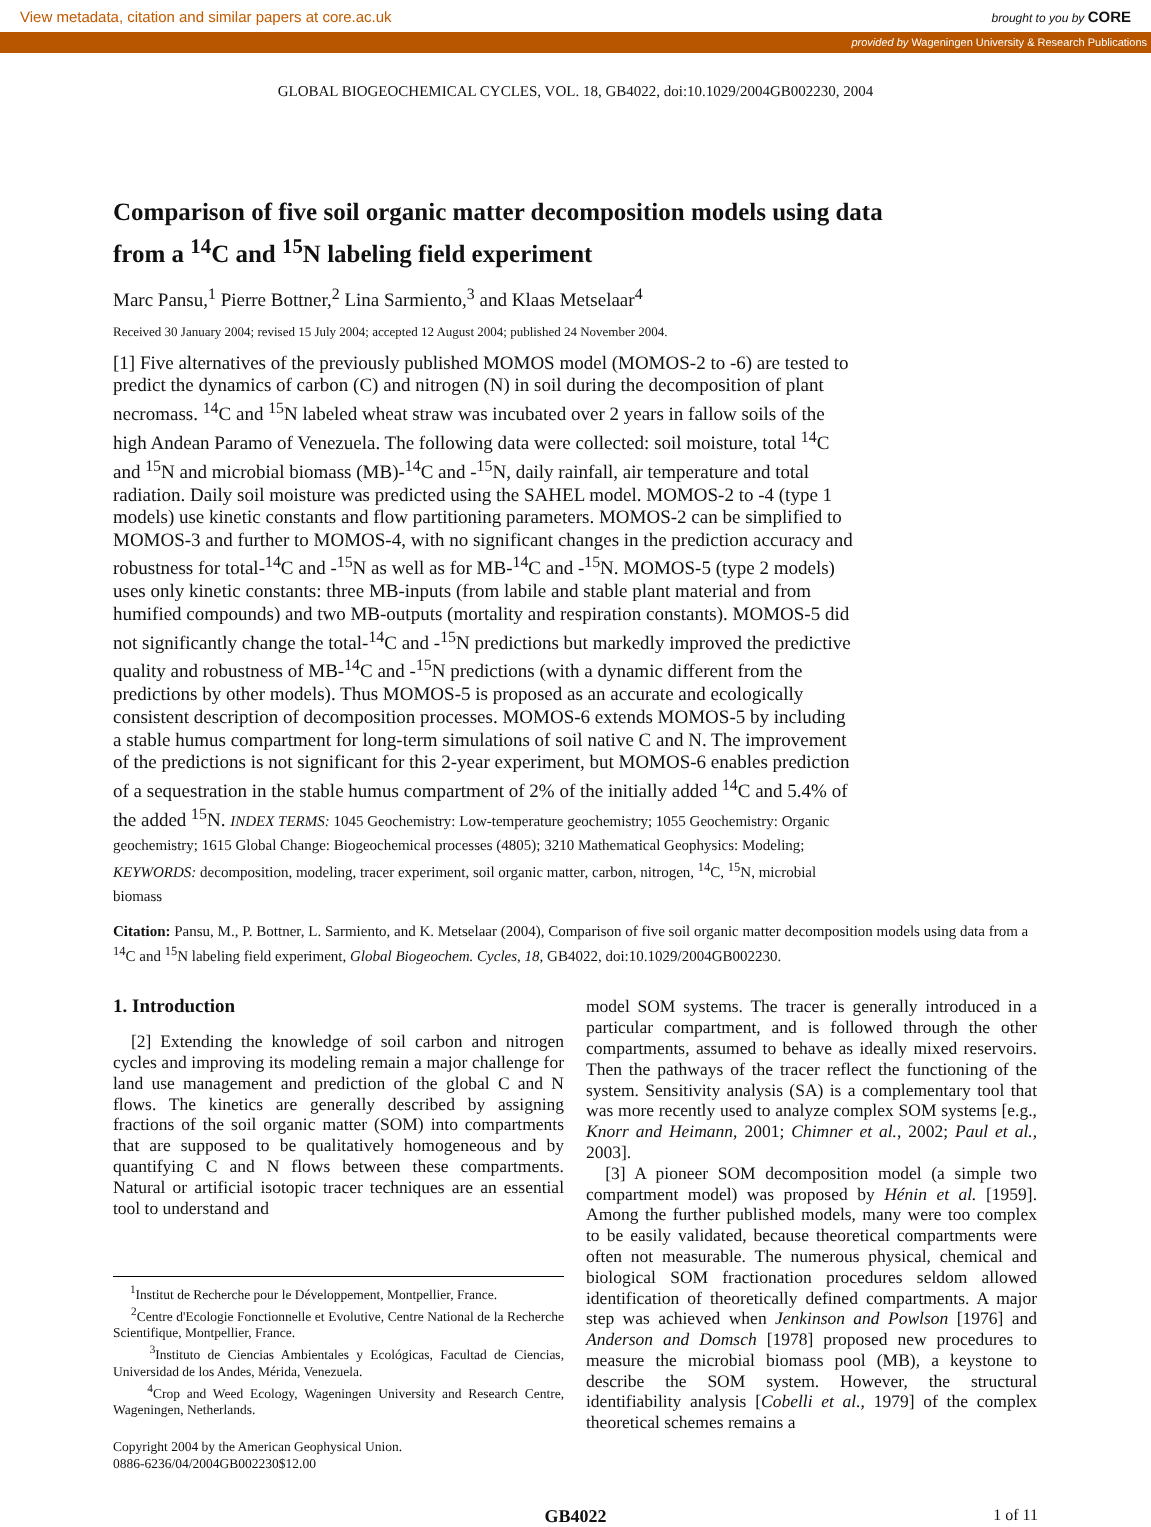View metadata, citation and similar papers at core.ac.uk brought to you by CORE
provided by Wageningen University & Research Publications
GLOBAL BIOGEOCHEMICAL CYCLES, VOL. 18, GB4022, doi:10.1029/2004GB002230, 2004
Comparison of five soil organic matter decomposition models using data from a <sup>14</sup>C and <sup>15</sup>N labeling field experiment
Marc Pansu,<sup>1</sup> Pierre Bottner,<sup>2</sup> Lina Sarmiento,<sup>3</sup> and Klaas Metselaar<sup>4</sup>
Received 30 January 2004; revised 15 July 2004; accepted 12 August 2004; published 24 November 2004.
[1] Five alternatives of the previously published MOMOS model (MOMOS-2 to -6) are tested to predict the dynamics of carbon (C) and nitrogen (N) in soil during the decomposition of plant necromass. <sup>14</sup>C and <sup>15</sup>N labeled wheat straw was incubated over 2 years in fallow soils of the high Andean Paramo of Venezuela. The following data were collected: soil moisture, total <sup>14</sup>C and <sup>15</sup>N and microbial biomass (MB)-<sup>14</sup>C and -<sup>15</sup>N, daily rainfall, air temperature and total radiation. Daily soil moisture was predicted using the SAHEL model. MOMOS-2 to -4 (type 1 models) use kinetic constants and flow partitioning parameters. MOMOS-2 can be simplified to MOMOS-3 and further to MOMOS-4, with no significant changes in the prediction accuracy and robustness for total-<sup>14</sup>C and -<sup>15</sup>N as well as for MB-<sup>14</sup>C and -<sup>15</sup>N. MOMOS-5 (type 2 models) uses only kinetic constants: three MB-inputs (from labile and stable plant material and from humified compounds) and two MB-outputs (mortality and respiration constants). MOMOS-5 did not significantly change the total-<sup>14</sup>C and -<sup>15</sup>N predictions but markedly improved the predictive quality and robustness of MB-<sup>14</sup>C and -<sup>15</sup>N predictions (with a dynamic different from the predictions by other models). Thus MOMOS-5 is proposed as an accurate and ecologically consistent description of decomposition processes. MOMOS-6 extends MOMOS-5 by including a stable humus compartment for long-term simulations of soil native C and N. The improvement of the predictions is not significant for this 2-year experiment, but MOMOS-6 enables prediction of a sequestration in the stable humus compartment of 2% of the initially added <sup>14</sup>C and 5.4% of the added <sup>15</sup>N. INDEX TERMS: 1045 Geochemistry: Low-temperature geochemistry; 1055 Geochemistry: Organic geochemistry; 1615 Global Change: Biogeochemical processes (4805); 3210 Mathematical Geophysics: Modeling; KEYWORDS: decomposition, modeling, tracer experiment, soil organic matter, carbon, nitrogen, <sup>14</sup>C, <sup>15</sup>N, microbial biomass
Citation: Pansu, M., P. Bottner, L. Sarmiento, and K. Metselaar (2004), Comparison of five soil organic matter decomposition models using data from a <sup>14</sup>C and <sup>15</sup>N labeling field experiment, Global Biogeochem. Cycles, 18, GB4022, doi:10.1029/2004GB002230.
1. Introduction
[2] Extending the knowledge of soil carbon and nitrogen cycles and improving its modeling remain a major challenge for land use management and prediction of the global C and N flows. The kinetics are generally described by assigning fractions of the soil organic matter (SOM) into compartments that are supposed to be qualitatively homogeneous and by quantifying C and N flows between these compartments. Natural or artificial isotopic tracer techniques are an essential tool to understand and
<sup>1</sup> Institut de Recherche pour le Développement, Montpellier, France.
<sup>2</sup> Centre d'Ecologie Fonctionnelle et Evolutive, Centre National de la Recherche Scientifique, Montpellier, France.
<sup>3</sup> Instituto de Ciencias Ambientales y Ecológicas, Facultad de Ciencias, Universidad de los Andes, Mérida, Venezuela.
<sup>4</sup> Crop and Weed Ecology, Wageningen University and Research Centre, Wageningen, Netherlands.
Copyright 2004 by the American Geophysical Union.
0886-6236/04/2004GB002230$12.00
model SOM systems. The tracer is generally introduced in a particular compartment, and is followed through the other compartments, assumed to behave as ideally mixed reservoirs. Then the pathways of the tracer reflect the functioning of the system. Sensitivity analysis (SA) is a complementary tool that was more recently used to analyze complex SOM systems [e.g., Knorr and Heimann, 2001; Chimner et al., 2002; Paul et al., 2003].
[3] A pioneer SOM decomposition model (a simple two compartment model) was proposed by Hénin et al. [1959]. Among the further published models, many were too complex to be easily validated, because theoretical compartments were often not measurable. The numerous physical, chemical and biological SOM fractionation procedures seldom allowed identification of theoretically defined compartments. A major step was achieved when Jenkinson and Powlson [1976] and Anderson and Domsch [1978] proposed new procedures to measure the microbial biomass pool (MB), a keystone to describe the SOM system. However, the structural identifiability analysis [Cobelli et al., 1979] of the complex theoretical schemes remains a
GB4022 1 of 11